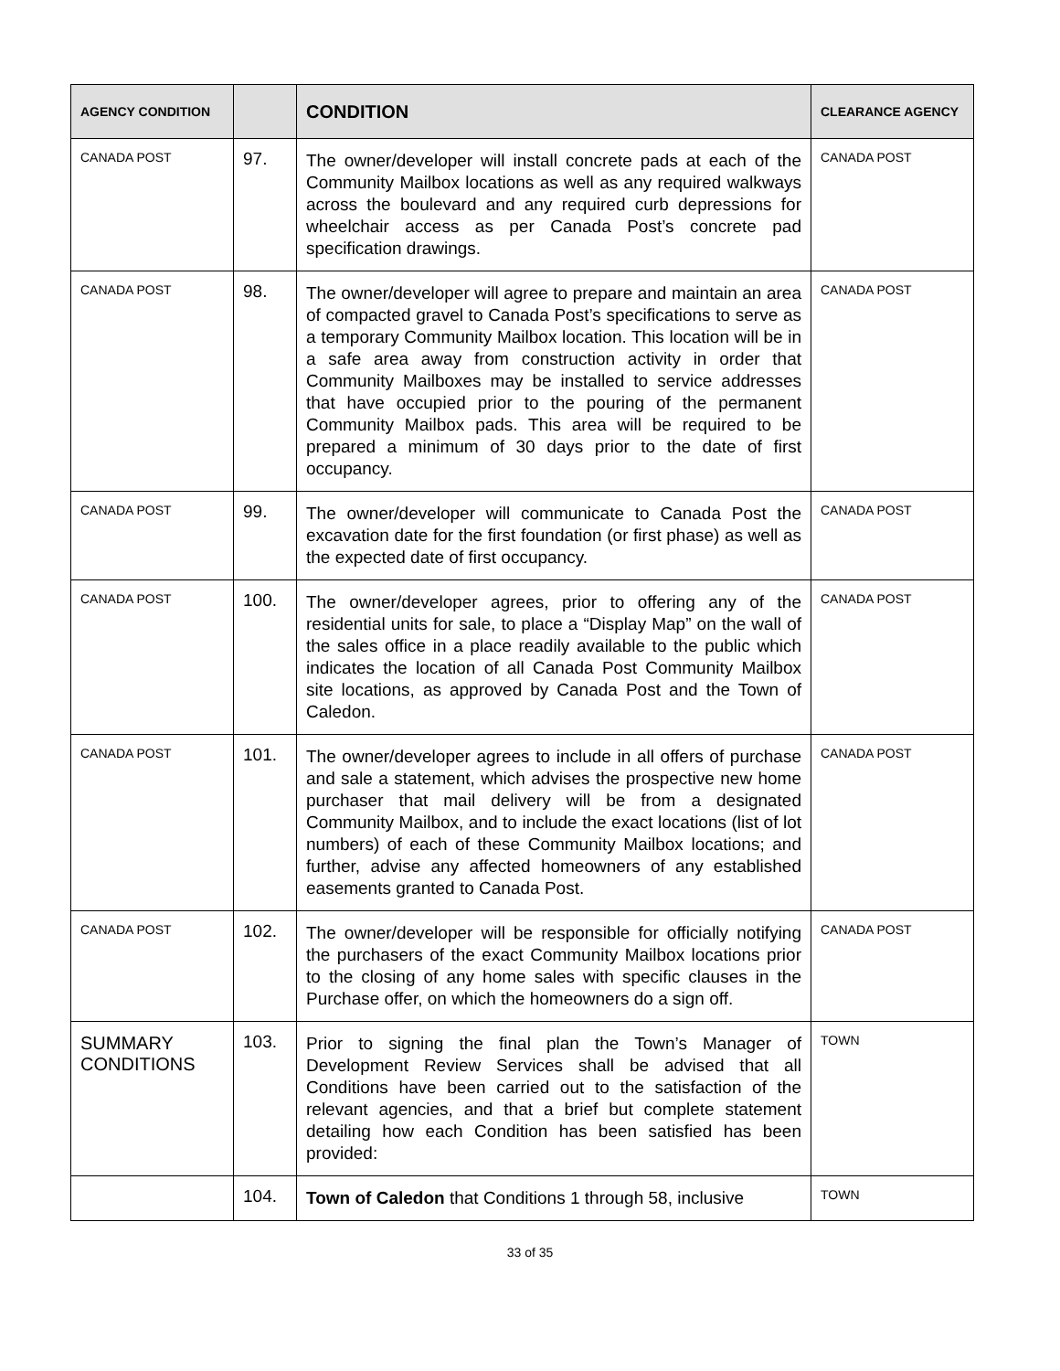| AGENCY CONDITION | | CONDITION | CLEARANCE AGENCY |
| --- | --- | --- | --- |
| CANADA POST | 97. | The owner/developer will install concrete pads at each of the Community Mailbox locations as well as any required walkways across the boulevard and any required curb depressions for wheelchair access as per Canada Post’s concrete pad specification drawings. | CANADA POST |
| CANADA POST | 98. | The owner/developer will agree to prepare and maintain an area of compacted gravel to Canada Post’s specifications to serve as a temporary Community Mailbox location. This location will be in a safe area away from construction activity in order that Community Mailboxes may be installed to service addresses that have occupied prior to the pouring of the permanent Community Mailbox pads. This area will be required to be prepared a minimum of 30 days prior to the date of first occupancy. | CANADA POST |
| CANADA POST | 99. | The owner/developer will communicate to Canada Post the excavation date for the first foundation (or first phase) as well as the expected date of first occupancy. | CANADA POST |
| CANADA POST | 100. | The owner/developer agrees, prior to offering any of the residential units for sale, to place a “Display Map” on the wall of the sales office in a place readily available to the public which indicates the location of all Canada Post Community Mailbox site locations, as approved by Canada Post and the Town of Caledon. | CANADA POST |
| CANADA POST | 101. | The owner/developer agrees to include in all offers of purchase and sale a statement, which advises the prospective new home purchaser that mail delivery will be from a designated Community Mailbox, and to include the exact locations (list of lot numbers) of each of these Community Mailbox locations; and further, advise any affected homeowners of any established easements granted to Canada Post. | CANADA POST |
| CANADA POST | 102. | The owner/developer will be responsible for officially notifying the purchasers of the exact Community Mailbox locations prior to the closing of any home sales with specific clauses in the Purchase offer, on which the homeowners do a sign off. | CANADA POST |
| SUMMARY CONDITIONS | 103. | Prior to signing the final plan the Town’s Manager of Development Review Services shall be advised that all Conditions have been carried out to the satisfaction of the relevant agencies, and that a brief but complete statement detailing how each Condition has been satisfied has been provided: | TOWN |
| | 104. | Town of Caledon that Conditions 1 through 58, inclusive | TOWN |
33 of 35